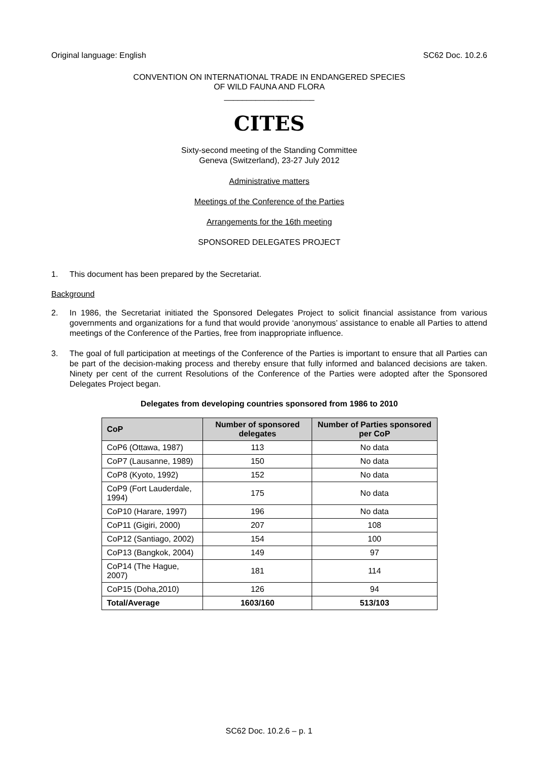Original language: English SC62 Doc. 10.2.6
CONVENTION ON INTERNATIONAL TRADE IN ENDANGERED SPECIES
OF WILD FAUNA AND FLORA
____________________
CITES
Sixty-second meeting of the Standing Committee
Geneva (Switzerland), 23-27 July 2012
Administrative matters
Meetings of the Conference of the Parties
Arrangements for the 16th meeting
SPONSORED DELEGATES PROJECT
1. This document has been prepared by the Secretariat.
Background
2. In 1986, the Secretariat initiated the Sponsored Delegates Project to solicit financial assistance from various governments and organizations for a fund that would provide ‘anonymous’ assistance to enable all Parties to attend meetings of the Conference of the Parties, free from inappropriate influence.
3. The goal of full participation at meetings of the Conference of the Parties is important to ensure that all Parties can be part of the decision-making process and thereby ensure that fully informed and balanced decisions are taken. Ninety per cent of the current Resolutions of the Conference of the Parties were adopted after the Sponsored Delegates Project began.
Delegates from developing countries sponsored from 1986 to 2010
| CoP | Number of sponsored delegates | Number of Parties sponsored per CoP |
| --- | --- | --- |
| CoP6 (Ottawa, 1987) | 113 | No data |
| CoP7 (Lausanne, 1989) | 150 | No data |
| CoP8 (Kyoto, 1992) | 152 | No data |
| CoP9 (Fort Lauderdale, 1994) | 175 | No data |
| CoP10 (Harare, 1997) | 196 | No data |
| CoP11 (Gigiri, 2000) | 207 | 108 |
| CoP12 (Santiago, 2002) | 154 | 100 |
| CoP13 (Bangkok, 2004) | 149 | 97 |
| CoP14 (The Hague, 2007) | 181 | 114 |
| CoP15 (Doha,2010) | 126 | 94 |
| Total/Average | 1603/160 | 513/103 |
SC62 Doc. 10.2.6 – p. 1